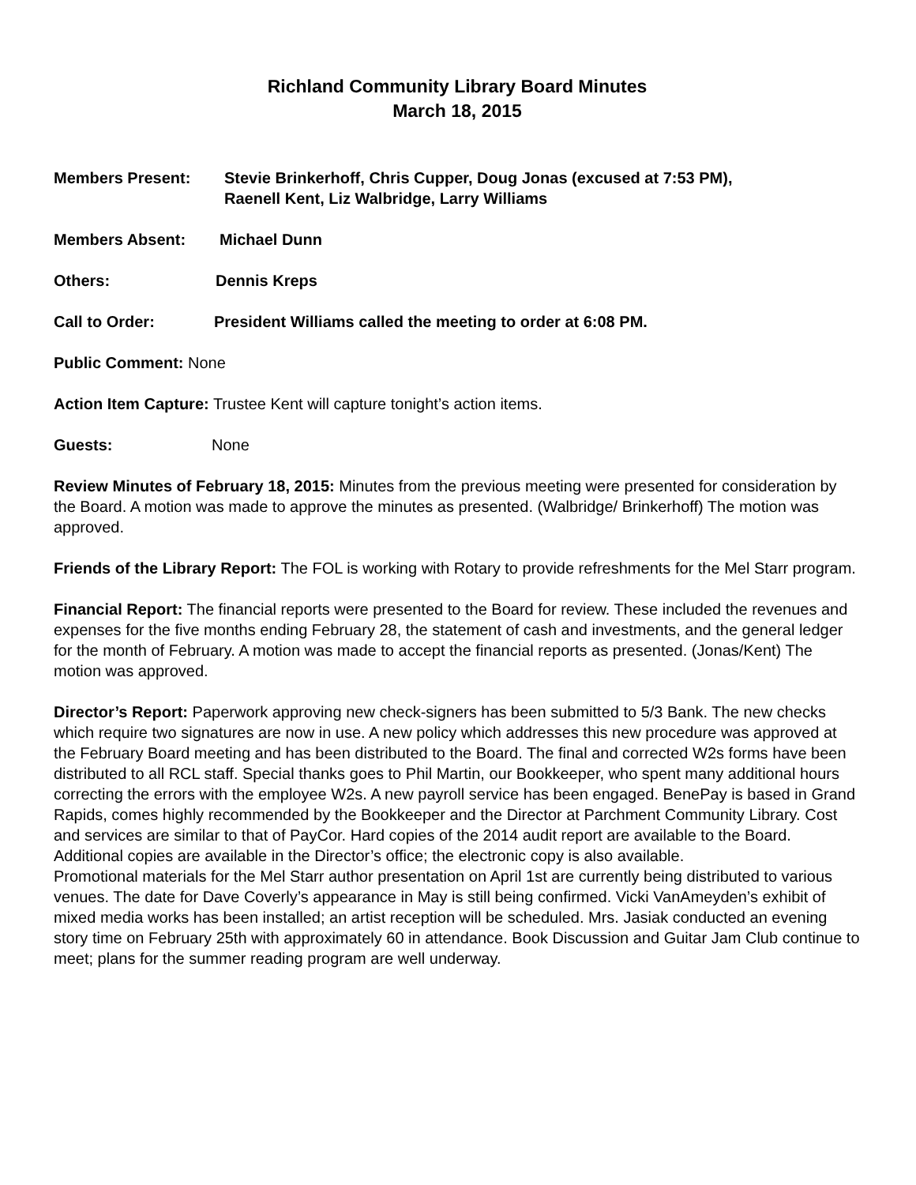Richland Community Library Board Minutes
March 18, 2015
Members Present: Stevie Brinkerhoff, Chris Cupper, Doug Jonas (excused at 7:53 PM),
Raenell Kent, Liz Walbridge, Larry Williams
Members Absent: Michael Dunn
Others: Dennis Kreps
Call to Order: President Williams called the meeting to order at 6:08 PM.
Public Comment: None
Action Item Capture: Trustee Kent will capture tonight’s action items.
Guests: None
Review Minutes of February 18, 2015: Minutes from the previous meeting were presented for consideration by the Board. A motion was made to approve the minutes as presented. (Walbridge/ Brinkerhoff) The motion was approved.
Friends of the Library Report: The FOL is working with Rotary to provide refreshments for the Mel Starr program.
Financial Report: The financial reports were presented to the Board for review. These included the revenues and expenses for the five months ending February 28, the statement of cash and investments, and the general ledger for the month of February. A motion was made to accept the financial reports as presented. (Jonas/Kent) The motion was approved.
Director’s Report: Paperwork approving new check-signers has been submitted to 5/3 Bank. The new checks which require two signatures are now in use. A new policy which addresses this new procedure was approved at the February Board meeting and has been distributed to the Board. The final and corrected W2s forms have been distributed to all RCL staff. Special thanks goes to Phil Martin, our Bookkeeper, who spent many additional hours correcting the errors with the employee W2s. A new payroll service has been engaged. BenePay is based in Grand Rapids, comes highly recommended by the Bookkeeper and the Director at Parchment Community Library. Cost and services are similar to that of PayCor. Hard copies of the 2014 audit report are available to the Board. Additional copies are available in the Director’s office; the electronic copy is also available.
Promotional materials for the Mel Starr author presentation on April 1st are currently being distributed to various venues. The date for Dave Coverly’s appearance in May is still being confirmed. Vicki VanAmeyden’s exhibit of mixed media works has been installed; an artist reception will be scheduled. Mrs. Jasiak conducted an evening story time on February 25th with approximately 60 in attendance. Book Discussion and Guitar Jam Club continue to meet; plans for the summer reading program are well underway.